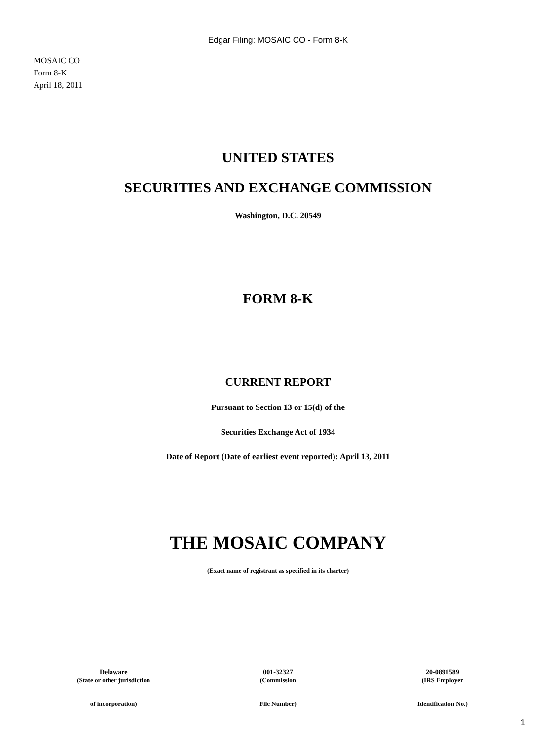Edgar Filing: MOSAIC CO - Form 8-K
MOSAIC CO
Form 8-K
April 18, 2011
UNITED STATES
SECURITIES AND EXCHANGE COMMISSION
Washington, D.C. 20549
FORM 8-K
CURRENT REPORT
Pursuant to Section 13 or 15(d) of the
Securities Exchange Act of 1934
Date of Report (Date of earliest event reported): April 13, 2011
THE MOSAIC COMPANY
(Exact name of registrant as specified in its charter)
| Delaware | 001-32327 | 20-0891589 |
| (State or other jurisdiction | (Commission | (IRS Employer |
| of incorporation) | File Number) | Identification No.) |
1